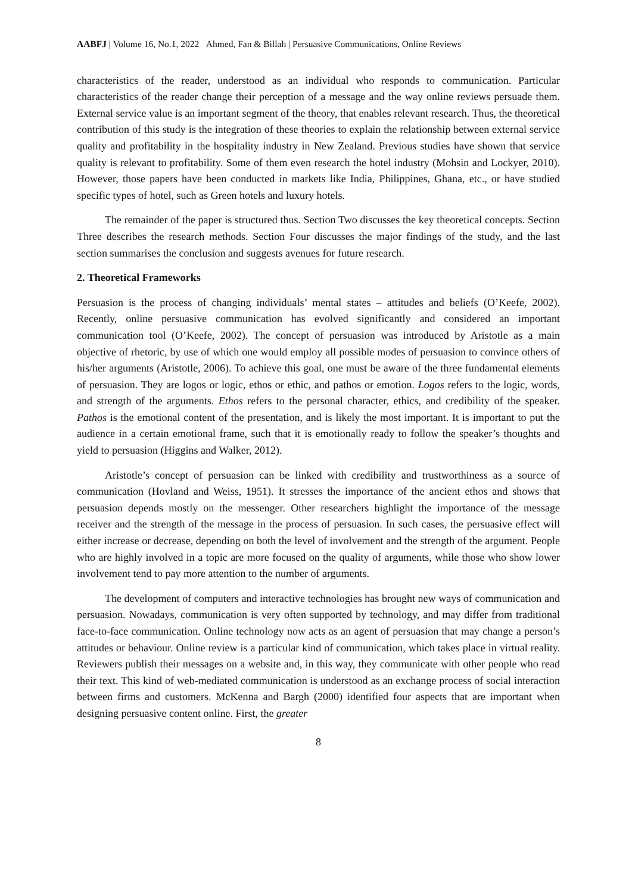AABFJ | Volume 16, No.1, 2022 Ahmed, Fan & Billah | Persuasive Communications, Online Reviews
characteristics of the reader, understood as an individual who responds to communication. Particular characteristics of the reader change their perception of a message and the way online reviews persuade them. External service value is an important segment of the theory, that enables relevant research. Thus, the theoretical contribution of this study is the integration of these theories to explain the relationship between external service quality and profitability in the hospitality industry in New Zealand. Previous studies have shown that service quality is relevant to profitability. Some of them even research the hotel industry (Mohsin and Lockyer, 2010). However, those papers have been conducted in markets like India, Philippines, Ghana, etc., or have studied specific types of hotel, such as Green hotels and luxury hotels.
The remainder of the paper is structured thus. Section Two discusses the key theoretical concepts. Section Three describes the research methods. Section Four discusses the major findings of the study, and the last section summarises the conclusion and suggests avenues for future research.
2. Theoretical Frameworks
Persuasion is the process of changing individuals’ mental states – attitudes and beliefs (O’Keefe, 2002). Recently, online persuasive communication has evolved significantly and considered an important communication tool (O’Keefe, 2002). The concept of persuasion was introduced by Aristotle as a main objective of rhetoric, by use of which one would employ all possible modes of persuasion to convince others of his/her arguments (Aristotle, 2006). To achieve this goal, one must be aware of the three fundamental elements of persuasion. They are logos or logic, ethos or ethic, and pathos or emotion. Logos refers to the logic, words, and strength of the arguments. Ethos refers to the personal character, ethics, and credibility of the speaker. Pathos is the emotional content of the presentation, and is likely the most important. It is important to put the audience in a certain emotional frame, such that it is emotionally ready to follow the speaker’s thoughts and yield to persuasion (Higgins and Walker, 2012).
Aristotle’s concept of persuasion can be linked with credibility and trustworthiness as a source of communication (Hovland and Weiss, 1951). It stresses the importance of the ancient ethos and shows that persuasion depends mostly on the messenger. Other researchers highlight the importance of the message receiver and the strength of the message in the process of persuasion. In such cases, the persuasive effect will either increase or decrease, depending on both the level of involvement and the strength of the argument. People who are highly involved in a topic are more focused on the quality of arguments, while those who show lower involvement tend to pay more attention to the number of arguments.
The development of computers and interactive technologies has brought new ways of communication and persuasion. Nowadays, communication is very often supported by technology, and may differ from traditional face-to-face communication. Online technology now acts as an agent of persuasion that may change a person’s attitudes or behaviour. Online review is a particular kind of communication, which takes place in virtual reality. Reviewers publish their messages on a website and, in this way, they communicate with other people who read their text. This kind of web-mediated communication is understood as an exchange process of social interaction between firms and customers. McKenna and Bargh (2000) identified four aspects that are important when designing persuasive content online. First, the greater
8